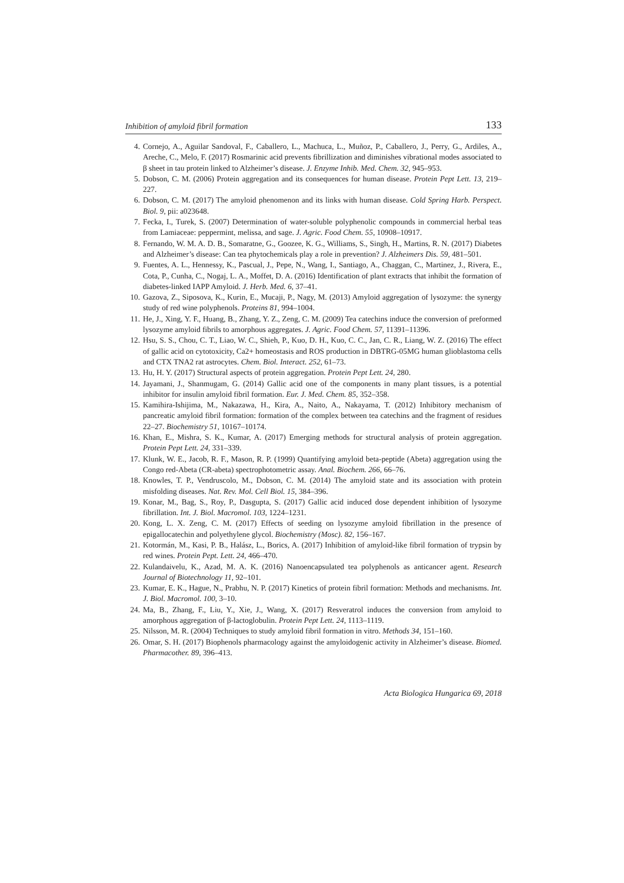Inhibition of amyloid fibril formation 133
4. Cornejo, A., Aguilar Sandoval, F., Caballero, L., Machuca, L., Muñoz, P., Caballero, J., Perry, G., Ardiles, A., Areche, C., Melo, F. (2017) Rosmarinic acid prevents fibrillization and diminishes vibrational modes associated to β sheet in tau protein linked to Alzheimer’s disease. J. Enzyme Inhib. Med. Chem. 32, 945–953.
5. Dobson, C. M. (2006) Protein aggregation and its consequences for human disease. Protein Pept Lett. 13, 219–227.
6. Dobson, C. M. (2017) The amyloid phenomenon and its links with human disease. Cold Spring Harb. Perspect. Biol. 9, pii: a023648.
7. Fecka, I., Turek, S. (2007) Determination of water-soluble polyphenolic compounds in commercial herbal teas from Lamiaceae: peppermint, melissa, and sage. J. Agric. Food Chem. 55, 10908–10917.
8. Fernando, W. M. A. D. B., Somaratne, G., Goozee, K. G., Williams, S., Singh, H., Martins, R. N. (2017) Diabetes and Alzheimer’s disease: Can tea phytochemicals play a role in prevention? J. Alzheimers Dis. 59, 481–501.
9. Fuentes, A. L., Hennessy, K., Pascual, J., Pepe, N., Wang, I., Santiago, A., Chaggan, C., Martinez, J., Rivera, E., Cota, P., Cunha, C., Nogaj, L. A., Moffet, D. A. (2016) Identification of plant extracts that inhibit the formation of diabetes-linked IAPP Amyloid. J. Herb. Med. 6, 37–41.
10. Gazova, Z., Siposova, K., Kurin, E., Mucaji, P., Nagy, M. (2013) Amyloid aggregation of lysozyme: the synergy study of red wine polyphenols. Proteins 81, 994–1004.
11. He, J., Xing, Y. F., Huang, B., Zhang, Y. Z., Zeng, C. M. (2009) Tea catechins induce the conversion of preformed lysozyme amyloid fibrils to amorphous aggregates. J. Agric. Food Chem. 57, 11391–11396.
12. Hsu, S. S., Chou, C. T., Liao, W. C., Shieh, P., Kuo, D. H., Kuo, C. C., Jan, C. R., Liang, W. Z. (2016) The effect of gallic acid on cytotoxicity, Ca2+ homeostasis and ROS production in DBTRG-05MG human glioblastoma cells and CTX TNA2 rat astrocytes. Chem. Biol. Interact. 252, 61–73.
13. Hu, H. Y. (2017) Structural aspects of protein aggregation. Protein Pept Lett. 24, 280.
14. Jayamani, J., Shanmugam, G. (2014) Gallic acid one of the components in many plant tissues, is a potential inhibitor for insulin amyloid fibril formation. Eur. J. Med. Chem. 85, 352–358.
15. Kamihira-Ishijima, M., Nakazawa, H., Kira, A., Naito, A., Nakayama, T. (2012) Inhibitory mechanism of pancreatic amyloid fibril formation: formation of the complex between tea catechins and the fragment of residues 22–27. Biochemistry 51, 10167–10174.
16. Khan, E., Mishra, S. K., Kumar, A. (2017) Emerging methods for structural analysis of protein aggregation. Protein Pept Lett. 24, 331–339.
17. Klunk, W. E., Jacob, R. F., Mason, R. P. (1999) Quantifying amyloid beta-peptide (Abeta) aggregation using the Congo red-Abeta (CR-abeta) spectrophotometric assay. Anal. Biochem. 266, 66–76.
18. Knowles, T. P., Vendruscolo, M., Dobson, C. M. (2014) The amyloid state and its association with protein misfolding diseases. Nat. Rev. Mol. Cell Biol. 15, 384–396.
19. Konar, M., Bag, S., Roy, P., Dasgupta, S. (2017) Gallic acid induced dose dependent inhibition of lysozyme fibrillation. Int. J. Biol. Macromol. 103, 1224–1231.
20. Kong, L. X. Zeng, C. M. (2017) Effects of seeding on lysozyme amyloid fibrillation in the presence of epigallocatechin and polyethylene glycol. Biochemistry (Mosc). 82, 156–167.
21. Kotormán, M., Kasi, P. B., Halász, L., Borics, A. (2017) Inhibition of amyloid-like fibril formation of trypsin by red wines. Protein Pept. Lett. 24, 466–470.
22. Kulandaivelu, K., Azad, M. A. K. (2016) Nanoencapsulated tea polyphenols as anticancer agent. Research Journal of Biotechnology 11, 92–101.
23. Kumar, E. K., Hague, N., Prabhu, N. P. (2017) Kinetics of protein fibril formation: Methods and mechanisms. Int. J. Biol. Macromol. 100, 3–10.
24. Ma, B., Zhang, F., Liu, Y., Xie, J., Wang, X. (2017) Resveratrol induces the conversion from amyloid to amorphous aggregation of β-lactoglobulin. Protein Pept Lett. 24, 1113–1119.
25. Nilsson, M. R. (2004) Techniques to study amyloid fibril formation in vitro. Methods 34, 151–160.
26. Omar, S. H. (2017) Biophenols pharmacology against the amyloidogenic activity in Alzheimer’s disease. Biomed. Pharmacother. 89, 396–413.
Acta Biologica Hungarica 69, 2018